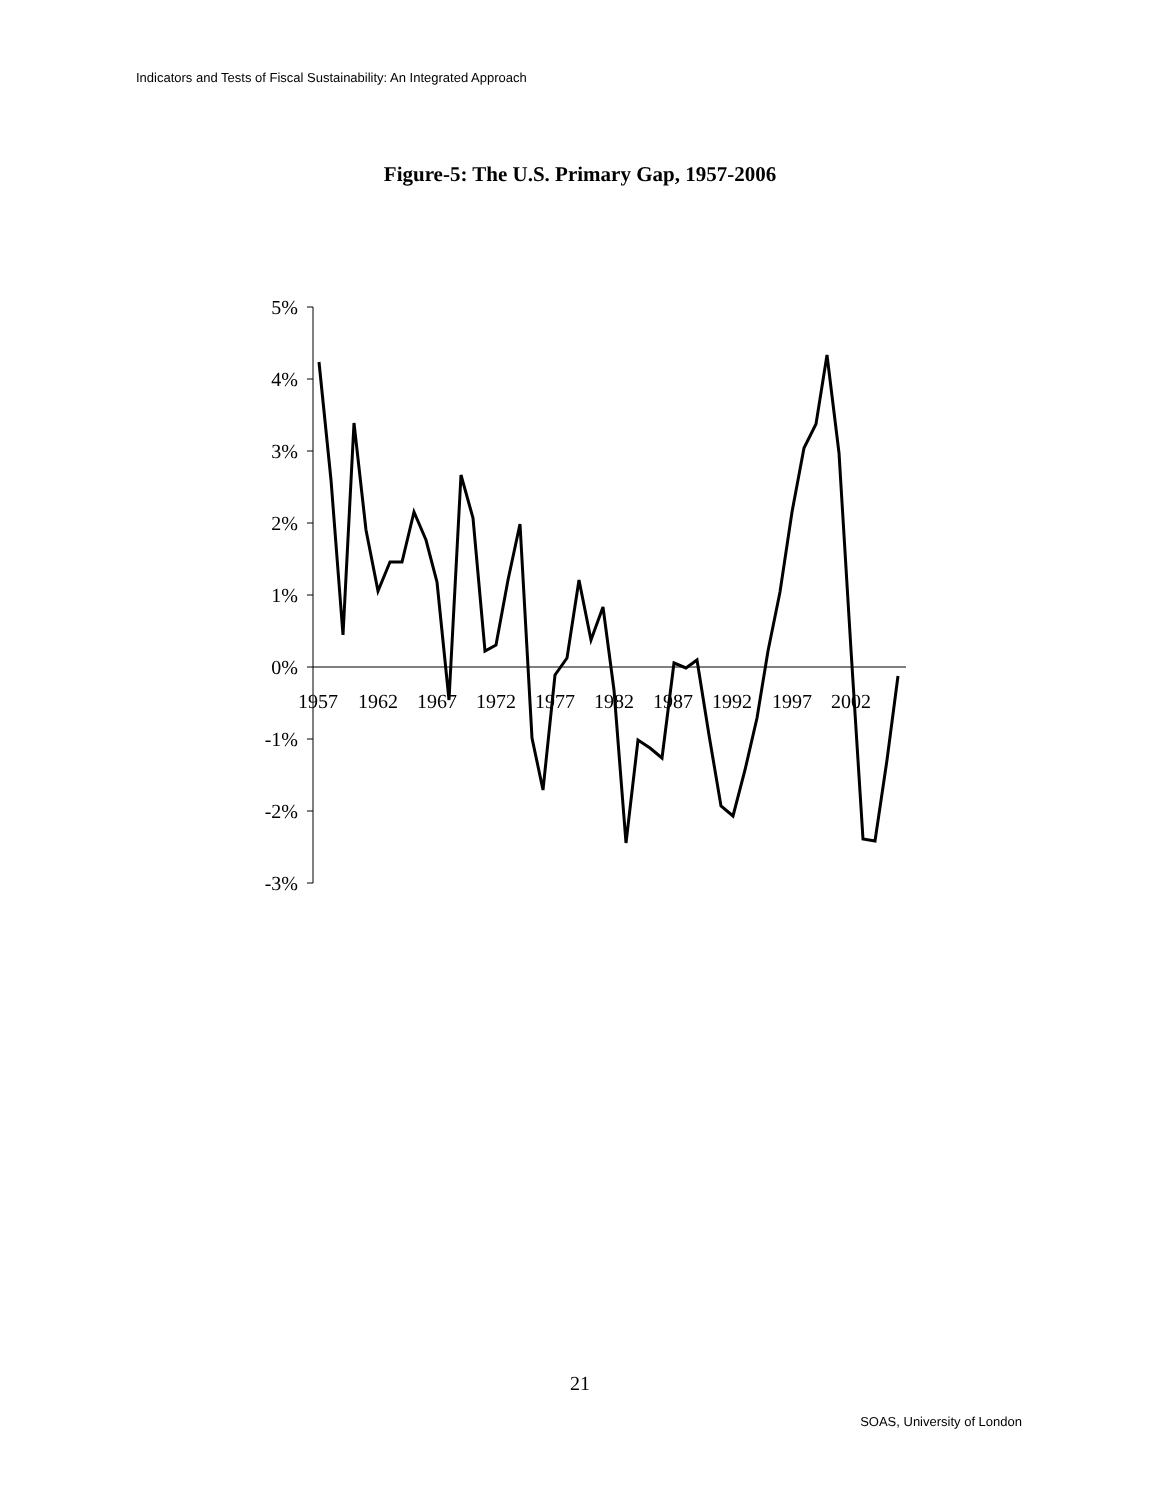Indicators and Tests of Fiscal Sustainability: An Integrated Approach
Figure-5: The U.S. Primary Gap, 1957-2006
5%
4%
3%
2%
1%
0%
-1%
-2%
-3%
1957
1962
1967
1972
1977
1982
1987
1992
1997
2002
21
SOAS, University of London